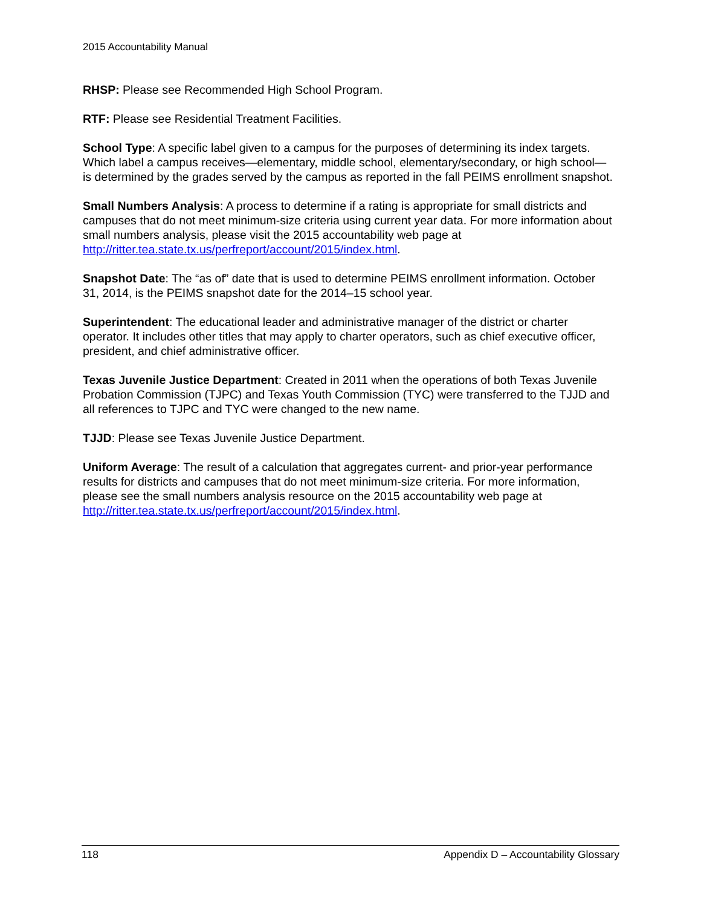2015 Accountability Manual
RHSP: Please see Recommended High School Program.
RTF: Please see Residential Treatment Facilities.
School Type: A specific label given to a campus for the purposes of determining its index targets. Which label a campus receives—elementary, middle school, elementary/secondary, or high school—is determined by the grades served by the campus as reported in the fall PEIMS enrollment snapshot.
Small Numbers Analysis: A process to determine if a rating is appropriate for small districts and campuses that do not meet minimum-size criteria using current year data. For more information about small numbers analysis, please visit the 2015 accountability web page at http://ritter.tea.state.tx.us/perfreport/account/2015/index.html.
Snapshot Date: The “as of” date that is used to determine PEIMS enrollment information. October 31, 2014, is the PEIMS snapshot date for the 2014–15 school year.
Superintendent: The educational leader and administrative manager of the district or charter operator. It includes other titles that may apply to charter operators, such as chief executive officer, president, and chief administrative officer.
Texas Juvenile Justice Department: Created in 2011 when the operations of both Texas Juvenile Probation Commission (TJPC) and Texas Youth Commission (TYC) were transferred to the TJJD and all references to TJPC and TYC were changed to the new name.
TJJD: Please see Texas Juvenile Justice Department.
Uniform Average: The result of a calculation that aggregates current- and prior-year performance results for districts and campuses that do not meet minimum-size criteria. For more information, please see the small numbers analysis resource on the 2015 accountability web page at http://ritter.tea.state.tx.us/perfreport/account/2015/index.html.
118 Appendix D – Accountability Glossary